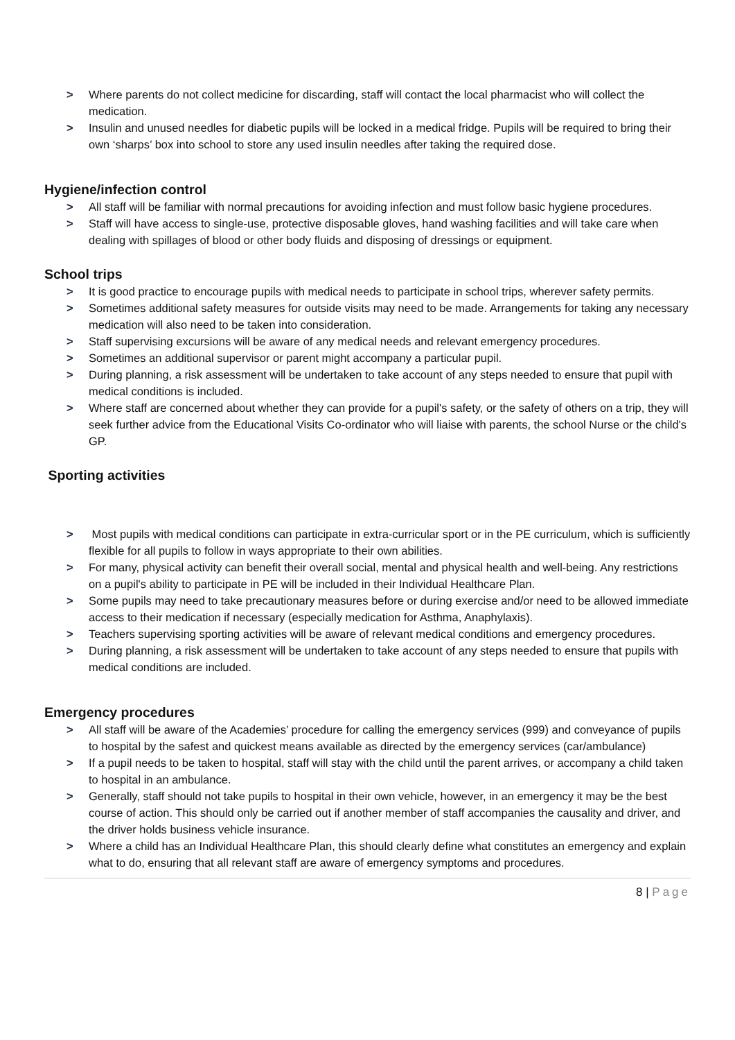> Where parents do not collect medicine for discarding, staff will contact the local pharmacist who will collect the medication.
> Insulin and unused needles for diabetic pupils will be locked in a medical fridge. Pupils will be required to bring their own ‘sharps’ box into school to store any used insulin needles after taking the required dose.
Hygiene/infection control
> All staff will be familiar with normal precautions for avoiding infection and must follow basic hygiene procedures.
> Staff will have access to single-use, protective disposable gloves, hand washing facilities and will take care when dealing with spillages of blood or other body fluids and disposing of dressings or equipment.
School trips
> It is good practice to encourage pupils with medical needs to participate in school trips, wherever safety permits.
> Sometimes additional safety measures for outside visits may need to be made. Arrangements for taking any necessary medication will also need to be taken into consideration.
> Staff supervising excursions will be aware of any medical needs and relevant emergency procedures.
> Sometimes an additional supervisor or parent might accompany a particular pupil.
> During planning, a risk assessment will be undertaken to take account of any steps needed to ensure that pupil with medical conditions is included.
> Where staff are concerned about whether they can provide for a pupil's safety, or the safety of others on a trip, they will seek further advice from the Educational Visits Co-ordinator who will liaise with parents, the school Nurse or the child's GP.
Sporting activities
> Most pupils with medical conditions can participate in extra-curricular sport or in the PE curriculum, which is sufficiently flexible for all pupils to follow in ways appropriate to their own abilities.
> For many, physical activity can benefit their overall social, mental and physical health and well-being. Any restrictions on a pupil's ability to participate in PE will be included in their Individual Healthcare Plan.
> Some pupils may need to take precautionary measures before or during exercise and/or need to be allowed immediate access to their medication if necessary (especially medication for Asthma, Anaphylaxis).
> Teachers supervising sporting activities will be aware of relevant medical conditions and emergency procedures.
> During planning, a risk assessment will be undertaken to take account of any steps needed to ensure that pupils with medical conditions are included.
Emergency procedures
> All staff will be aware of the Academies’ procedure for calling the emergency services (999) and conveyance of pupils to hospital by the safest and quickest means available as directed by the emergency services (car/ambulance)
> If a pupil needs to be taken to hospital, staff will stay with the child until the parent arrives, or accompany a child taken to hospital in an ambulance.
> Generally, staff should not take pupils to hospital in their own vehicle, however, in an emergency it may be the best course of action. This should only be carried out if another member of staff accompanies the causality and driver, and the driver holds business vehicle insurance.
> Where a child has an Individual Healthcare Plan, this should clearly define what constitutes an emergency and explain what to do, ensuring that all relevant staff are aware of emergency symptoms and procedures.
8 | Page